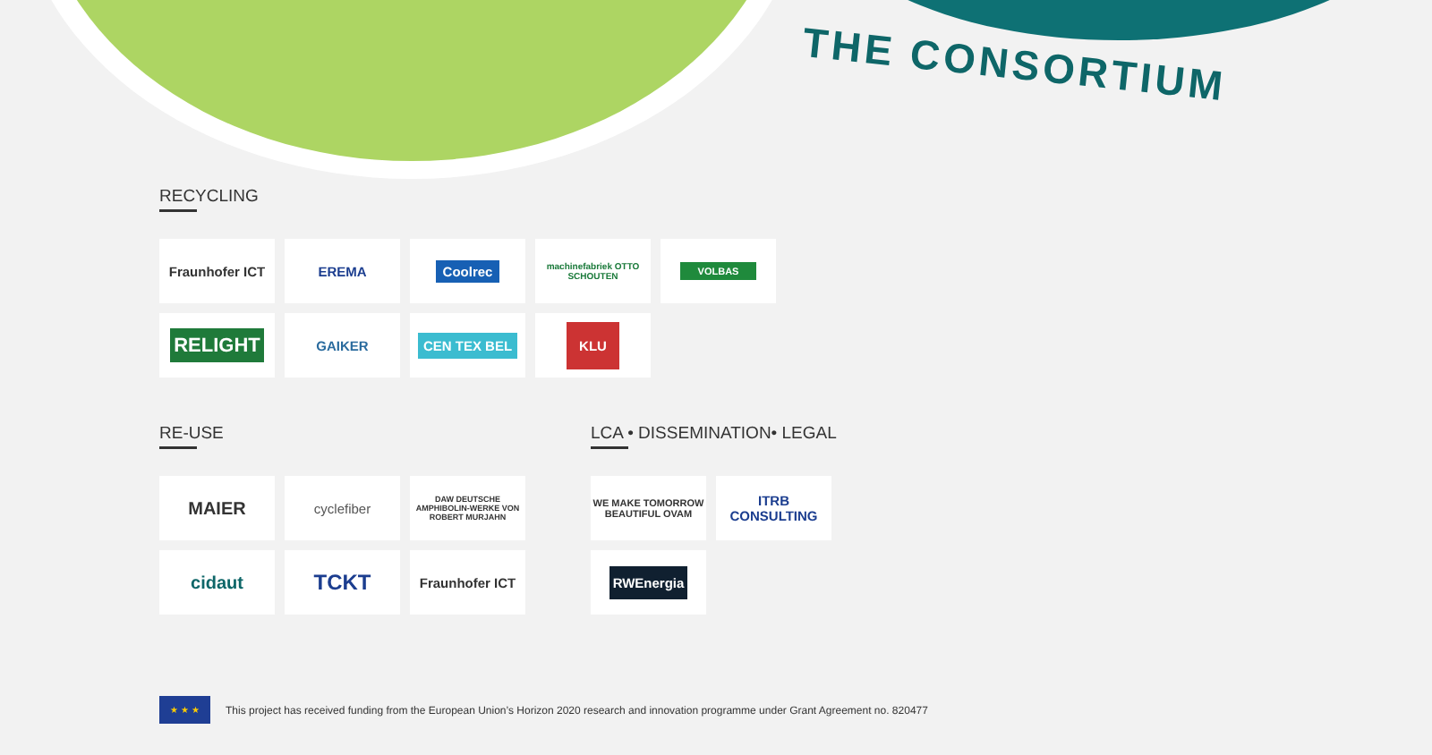THE CONSORTIUM
RECYCLING
Fraunhofer ICT
EREMA
Coolrec
machinefabriek OTTO SCHOUTEN
VOLBAS
RELIGHT
GAIKER
CEN TEX BEL
KLU
RE-USE
MAIER
cyclefiber
DAW DEUTSCHE AMPHIBOLIN-WERKE VON ROBERT MURJAHN
cidaut
TCKT
Fraunhofer ICT
LCA • DISSEMINATION• LEGAL
WE MAKE TOMORROW BEAUTIFUL OVAM
ITRB CONSULTING
RWEnergia
★ ★ ★
This project has received funding from the European Union’s Horizon 2020 research and innovation programme under Grant Agreement no. 820477